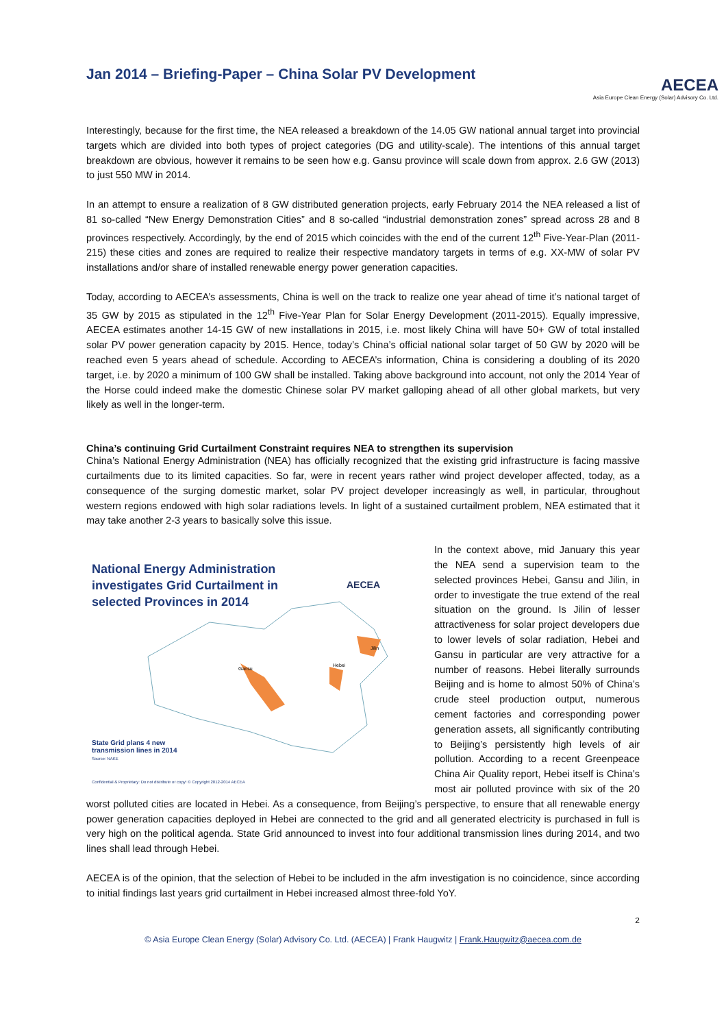Jan 2014 – Briefing-Paper – China Solar PV Development
AECEA
Asia Europe Clean Energy (Solar) Advisory Co. Ltd.
Interestingly, because for the first time, the NEA released a breakdown of the 14.05 GW national annual target into provincial targets which are divided into both types of project categories (DG and utility-scale). The intentions of this annual target breakdown are obvious, however it remains to be seen how e.g. Gansu province will scale down from approx. 2.6 GW (2013) to just 550 MW in 2014.
In an attempt to ensure a realization of 8 GW distributed generation projects, early February 2014 the NEA released a list of 81 so-called “New Energy Demonstration Cities” and 8 so-called “industrial demonstration zones” spread across 28 and 8 provinces respectively. Accordingly, by the end of 2015 which coincides with the end of the current 12<sup>th</sup> Five-Year-Plan (2011-215) these cities and zones are required to realize their respective mandatory targets in terms of e.g. XX-MW of solar PV installations and/or share of installed renewable energy power generation capacities.
Today, according to AECEA’s assessments, China is well on the track to realize one year ahead of time it’s national target of 35 GW by 2015 as stipulated in the 12<sup>th</sup> Five-Year Plan for Solar Energy Development (2011-2015). Equally impressive, AECEA estimates another 14-15 GW of new installations in 2015, i.e. most likely China will have 50+ GW of total installed solar PV power generation capacity by 2015. Hence, today’s China’s official national solar target of 50 GW by 2020 will be reached even 5 years ahead of schedule. According to AECEA’s information, China is considering a doubling of its 2020 target, i.e. by 2020 a minimum of 100 GW shall be installed. Taking above background into account, not only the 2014 Year of the Horse could indeed make the domestic Chinese solar PV market galloping ahead of all other global markets, but very likely as well in the longer-term.
China’s continuing Grid Curtailment Constraint requires NEA to strengthen its supervision
China’s National Energy Administration (NEA) has officially recognized that the existing grid infrastructure is facing massive curtailments due to its limited capacities. So far, were in recent years rather wind project developer affected, today, as a consequence of the surging domestic market, solar PV project developer increasingly as well, in particular, throughout western regions endowed with high solar radiations levels. In light of a sustained curtailment problem, NEA estimated that it may take another 2-3 years to basically solve this issue.
National Energy Administration
investigates Grid Curtailment in
selected Provinces in 2014
AECEA
Gansu
Hebei
Jilin
State Grid plans 4 new
transmission lines in 2014
Source: NAKE
Confidential & Proprietary: Do not distribute or copy! © Copyright 2012-2014 AECEA
In the context above, mid January this year the NEA send a supervision team to the selected provinces Hebei, Gansu and Jilin, in order to investigate the true extend of the real situation on the ground. Is Jilin of lesser attractiveness for solar project developers due to lower levels of solar radiation, Hebei and Gansu in particular are very attractive for a number of reasons. Hebei literally surrounds Beijing and is home to almost 50% of China’s crude steel production output, numerous cement factories and corresponding power generation assets, all significantly contributing to Beijing’s persistently high levels of air pollution. According to a recent Greenpeace China Air Quality report, Hebei itself is China’s most air polluted province with six of the 20 worst polluted cities are located in Hebei. As a consequence, from Beijing’s perspective, to ensure that all renewable energy power generation capacities deployed in Hebei are connected to the grid and all generated electricity is purchased in full is very high on the political agenda. State Grid announced to invest into four additional transmission lines during 2014, and two lines shall lead through Hebei.
AECEA is of the opinion, that the selection of Hebei to be included in the afm investigation is no coincidence, since according to initial findings last years grid curtailment in Hebei increased almost three-fold YoY.
2
© Asia Europe Clean Energy (Solar) Advisory Co. Ltd. (AECEA) | Frank Haugwitz | Frank.Haugwitz@aecea.com.de